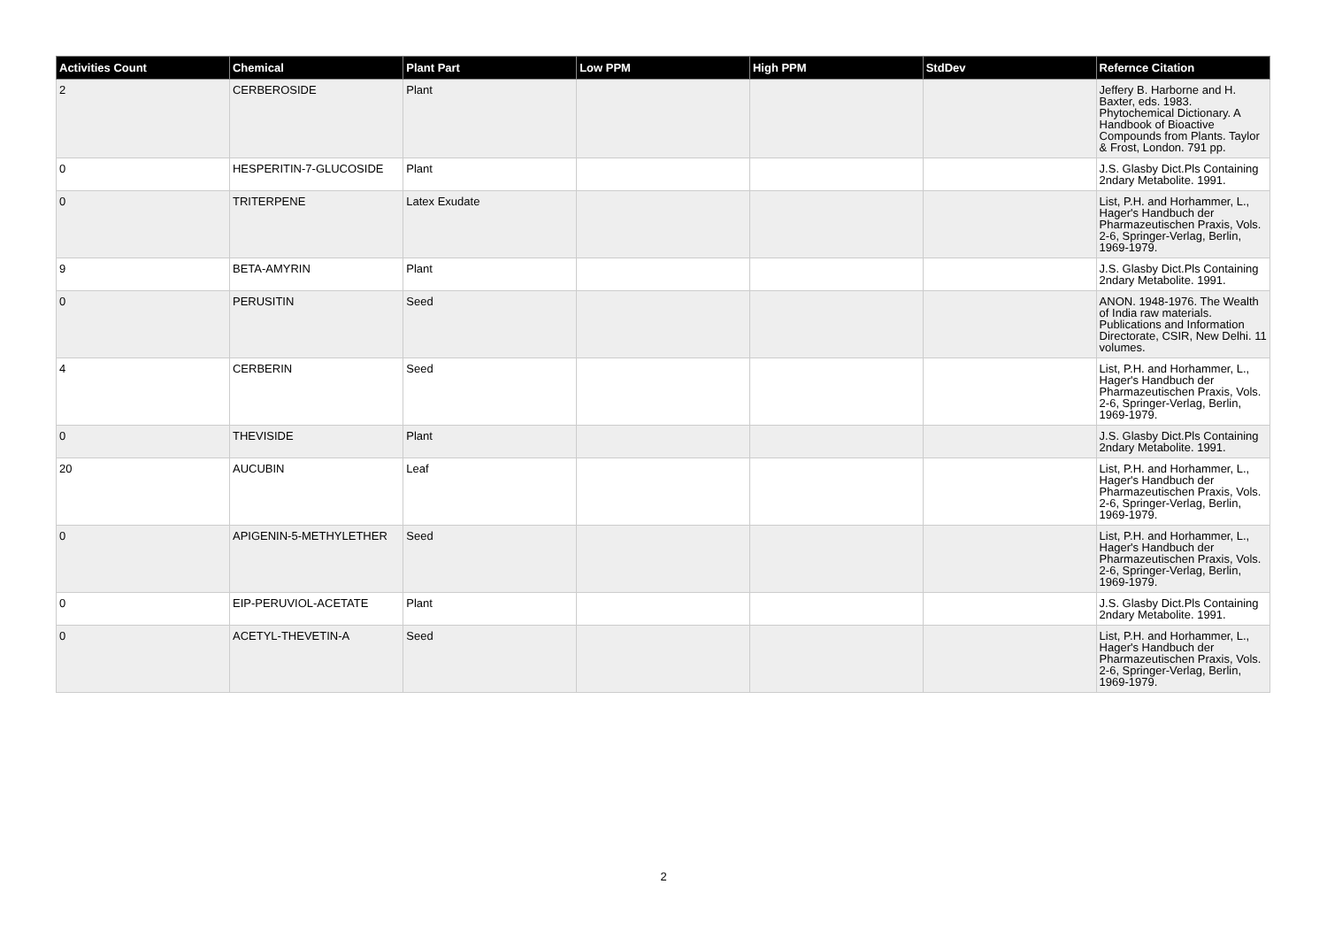| Activities Count | Chemical | Plant Part | Low PPM | High PPM | StdDev | Refernce Citation |
| --- | --- | --- | --- | --- | --- | --- |
| 2 | CERBEROSIDE | Plant | | | | Jeffery B. Harborne and H. Baxter, eds. 1983. Phytochemical Dictionary. A Handbook of Bioactive Compounds from Plants. Taylor & Frost, London. 791 pp. |
| 0 | HESPERITIN-7-GLUCOSIDE | Plant | | | | J.S. Glasby Dict.Pls Containing 2ndary Metabolite. 1991. |
| 0 | TRITERPENE | Latex Exudate | | | | List, P.H. and Horhammer, L., Hager's Handbuch der Pharmazeutischen Praxis, Vols. 2-6, Springer-Verlag, Berlin, 1969-1979. |
| 9 | BETA-AMYRIN | Plant | | | | J.S. Glasby Dict.Pls Containing 2ndary Metabolite. 1991. |
| 0 | PERUSITIN | Seed | | | | ANON. 1948-1976. The Wealth of India raw materials. Publications and Information Directorate, CSIR, New Delhi. 11 volumes. |
| 4 | CERBERIN | Seed | | | | List, P.H. and Horhammer, L., Hager's Handbuch der Pharmazeutischen Praxis, Vols. 2-6, Springer-Verlag, Berlin, 1969-1979. |
| 0 | THEVISIDE | Plant | | | | J.S. Glasby Dict.Pls Containing 2ndary Metabolite. 1991. |
| 20 | AUCUBIN | Leaf | | | | List, P.H. and Horhammer, L., Hager's Handbuch der Pharmazeutischen Praxis, Vols. 2-6, Springer-Verlag, Berlin, 1969-1979. |
| 0 | APIGENIN-5-METHYLETHER | Seed | | | | List, P.H. and Horhammer, L., Hager's Handbuch der Pharmazeutischen Praxis, Vols. 2-6, Springer-Verlag, Berlin, 1969-1979. |
| 0 | EIP-PERUVIOL-ACETATE | Plant | | | | J.S. Glasby Dict.Pls Containing 2ndary Metabolite. 1991. |
| 0 | ACETYL-THEVETIN-A | Seed | | | | List, P.H. and Horhammer, L., Hager's Handbuch der Pharmazeutischen Praxis, Vols. 2-6, Springer-Verlag, Berlin, 1969-1979. |
2